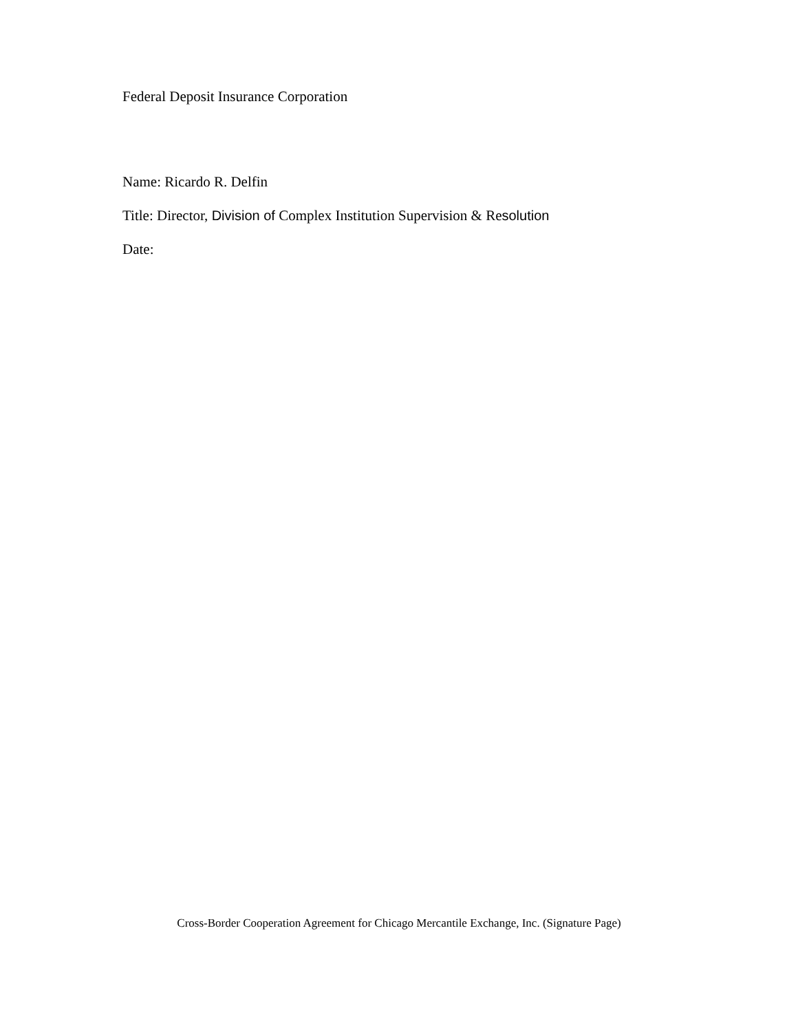Federal Deposit Insurance Corporation
Name: Ricardo R. Delfin
Title: Director, Division of Complex Institution Supervision & Resolution
Date:
Cross-Border Cooperation Agreement for Chicago Mercantile Exchange, Inc. (Signature Page)